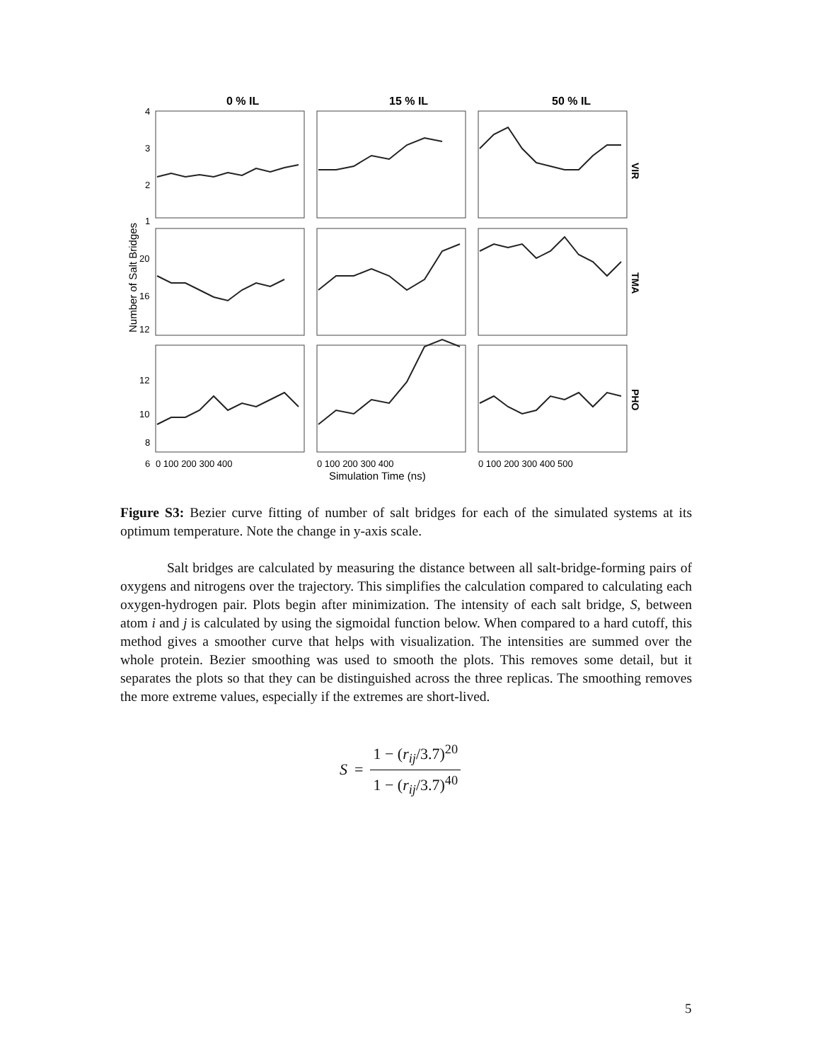0 % IL
15 % IL
50 % IL
4
3
2
1
20
16
12
12
10
8
6
0 100 200 300 400
0 100 200 300 400
0 100 200 300 400 500
Simulation Time (ns)
Number of Salt Bridges
VIR
TMA
PHO
Figure S3: Bezier curve fitting of number of salt bridges for each of the simulated systems at its optimum temperature. Note the change in y-axis scale.
Salt bridges are calculated by measuring the distance between all salt-bridge-forming pairs of oxygens and nitrogens over the trajectory. This simplifies the calculation compared to calculating each oxygen-hydrogen pair. Plots begin after minimization. The intensity of each salt bridge, S, between atom i and j is calculated by using the sigmoidal function below. When compared to a hard cutoff, this method gives a smoother curve that helps with visualization. The intensities are summed over the whole protein. Bezier smoothing was used to smooth the plots. This removes some detail, but it separates the plots so that they can be distinguished across the three replicas. The smoothing removes the more extreme values, especially if the extremes are short-lived.
S =
1 − (r<sub>ij</sub>/3.7)<sup>20</sup>
1 − (r<sub>ij</sub>/3.7)<sup>40</sup>
5